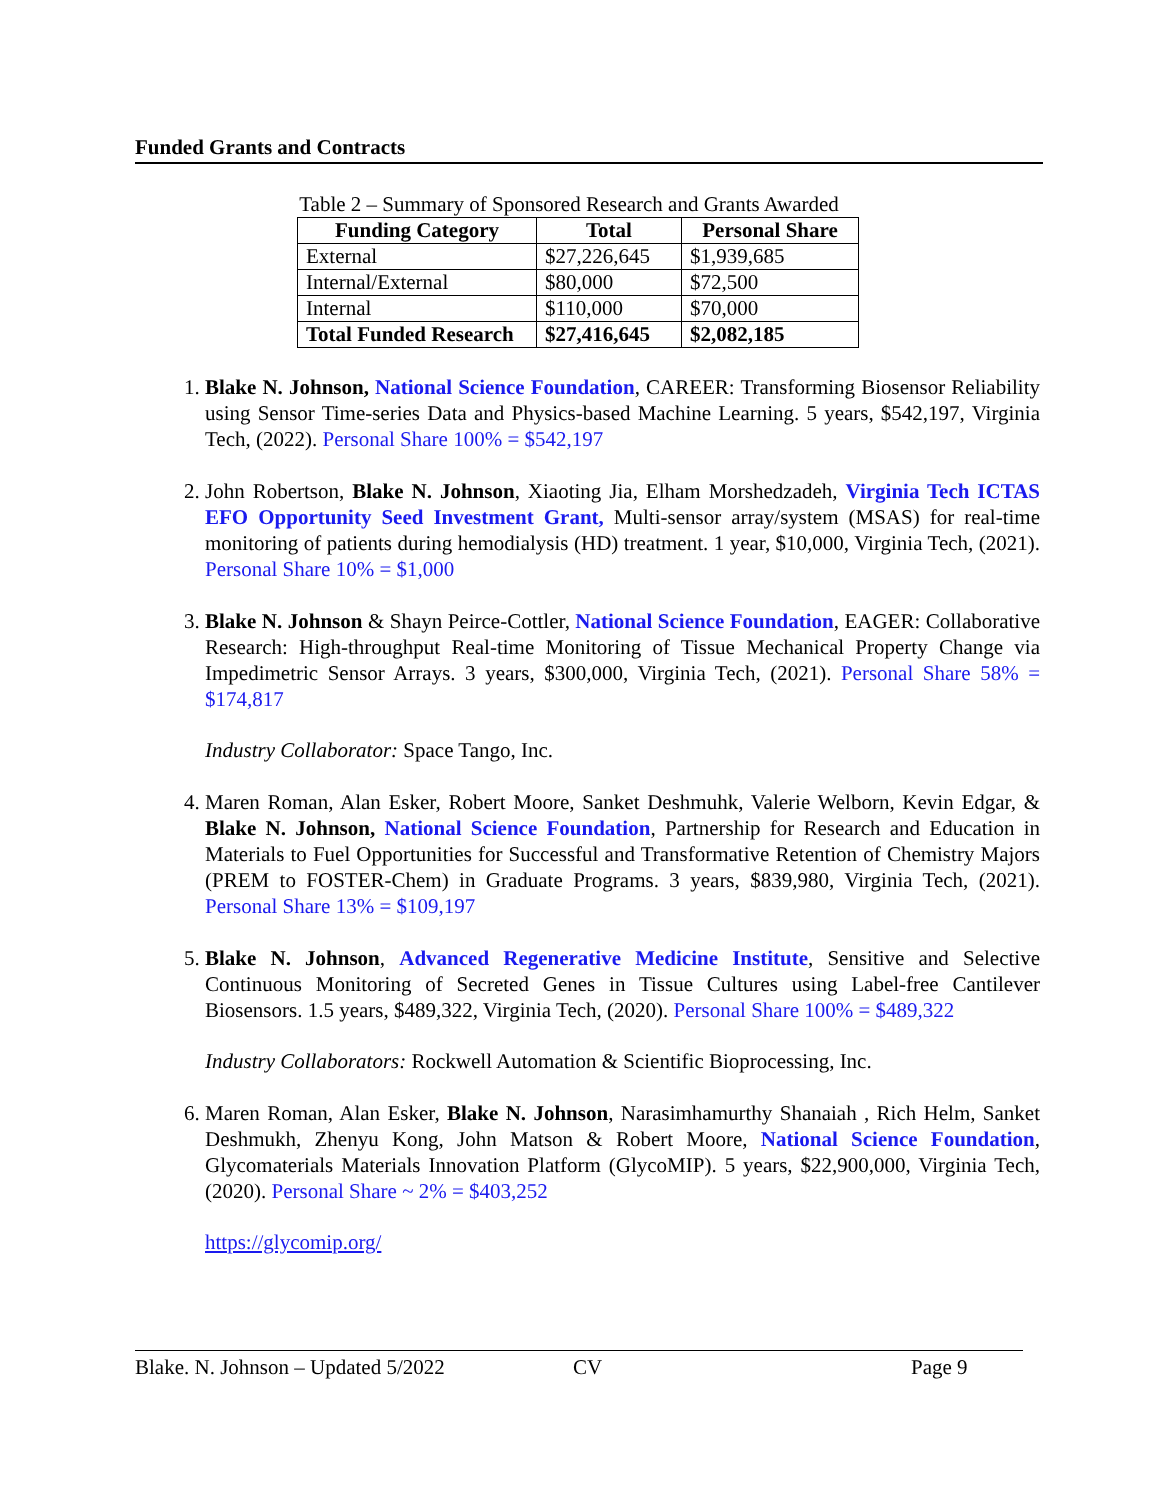Funded Grants and Contracts
Table 2 – Summary of Sponsored Research and Grants Awarded
| Funding Category | Total | Personal Share |
| --- | --- | --- |
| External | $27,226,645 | $1,939,685 |
| Internal/External | $80,000 | $72,500 |
| Internal | $110,000 | $70,000 |
| Total Funded Research | $27,416,645 | $2,082,185 |
1. Blake N. Johnson, National Science Foundation, CAREER: Transforming Biosensor Reliability using Sensor Time-series Data and Physics-based Machine Learning. 5 years, $542,197, Virginia Tech, (2022). Personal Share 100% = $542,197
2. John Robertson, Blake N. Johnson, Xiaoting Jia, Elham Morshedzadeh, Virginia Tech ICTAS EFO Opportunity Seed Investment Grant, Multi-sensor array/system (MSAS) for real-time monitoring of patients during hemodialysis (HD) treatment. 1 year, $10,000, Virginia Tech, (2021). Personal Share 10% = $1,000
3. Blake N. Johnson & Shayn Peirce-Cottler, National Science Foundation, EAGER: Collaborative Research: High-throughput Real-time Monitoring of Tissue Mechanical Property Change via Impedimetric Sensor Arrays. 3 years, $300,000, Virginia Tech, (2021). Personal Share 58% = $174,817
Industry Collaborator: Space Tango, Inc.
4. Maren Roman, Alan Esker, Robert Moore, Sanket Deshmuhk, Valerie Welborn, Kevin Edgar, & Blake N. Johnson, National Science Foundation, Partnership for Research and Education in Materials to Fuel Opportunities for Successful and Transformative Retention of Chemistry Majors (PREM to FOSTER-Chem) in Graduate Programs. 3 years, $839,980, Virginia Tech, (2021). Personal Share 13% = $109,197
5. Blake N. Johnson, Advanced Regenerative Medicine Institute, Sensitive and Selective Continuous Monitoring of Secreted Genes in Tissue Cultures using Label-free Cantilever Biosensors. 1.5 years, $489,322, Virginia Tech, (2020). Personal Share 100% = $489,322
Industry Collaborators: Rockwell Automation & Scientific Bioprocessing, Inc.
6. Maren Roman, Alan Esker, Blake N. Johnson, Narasimhamurthy Shanaiah , Rich Helm, Sanket Deshmukh, Zhenyu Kong, John Matson & Robert Moore, National Science Foundation, Glycomaterials Materials Innovation Platform (GlycoMIP). 5 years, $22,900,000, Virginia Tech, (2020). Personal Share ~ 2% = $403,252
https://glycomip.org/
Blake. N. Johnson – Updated 5/2022 CV Page 9